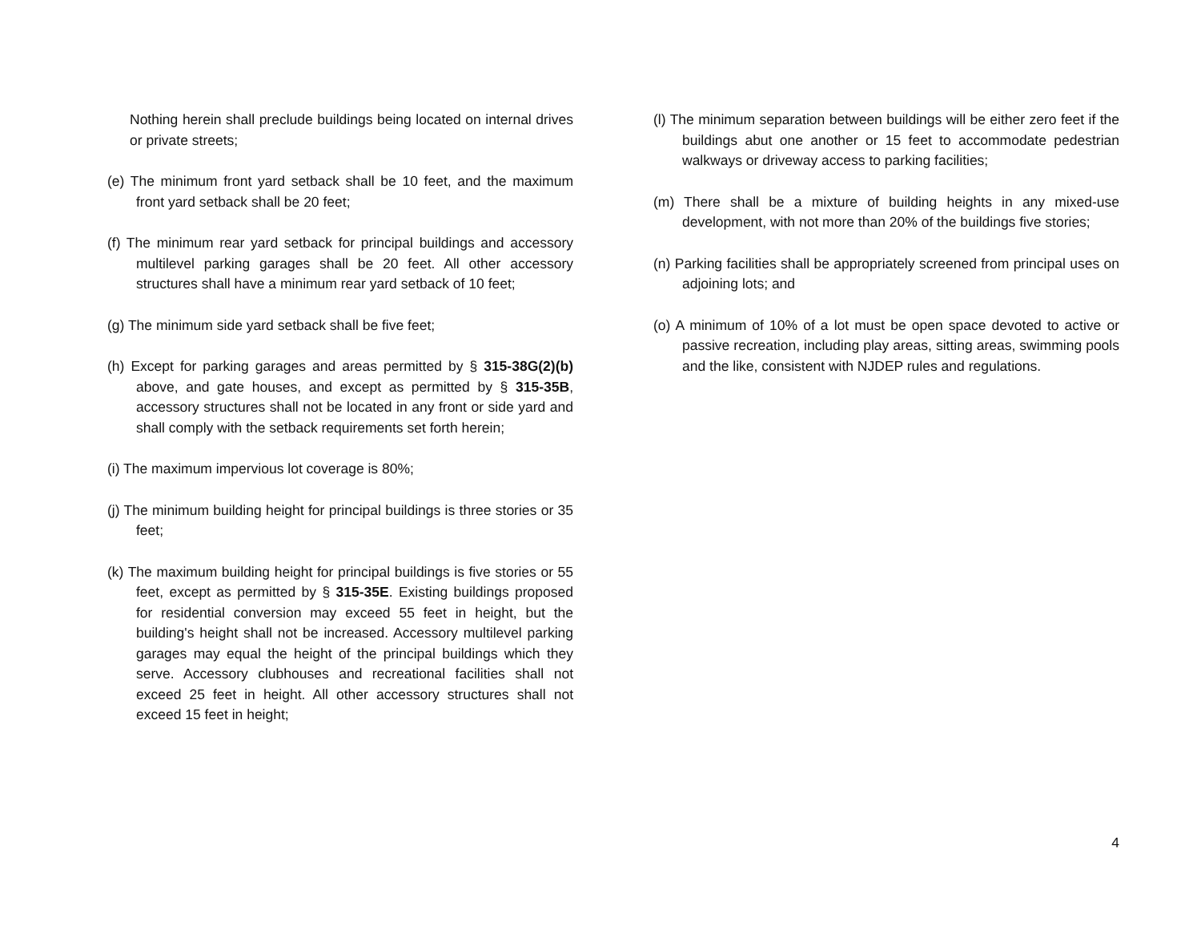Nothing herein shall preclude buildings being located on internal drives or private streets;
(e) The minimum front yard setback shall be 10 feet, and the maximum front yard setback shall be 20 feet;
(f) The minimum rear yard setback for principal buildings and accessory multilevel parking garages shall be 20 feet. All other accessory structures shall have a minimum rear yard setback of 10 feet;
(g) The minimum side yard setback shall be five feet;
(h) Except for parking garages and areas permitted by § 315-38G(2)(b) above, and gate houses, and except as permitted by § 315-35B, accessory structures shall not be located in any front or side yard and shall comply with the setback requirements set forth herein;
(i) The maximum impervious lot coverage is 80%;
(j) The minimum building height for principal buildings is three stories or 35 feet;
(k) The maximum building height for principal buildings is five stories or 55 feet, except as permitted by § 315-35E. Existing buildings proposed for residential conversion may exceed 55 feet in height, but the building's height shall not be increased. Accessory multilevel parking garages may equal the height of the principal buildings which they serve. Accessory clubhouses and recreational facilities shall not exceed 25 feet in height. All other accessory structures shall not exceed 15 feet in height;
(l) The minimum separation between buildings will be either zero feet if the buildings abut one another or 15 feet to accommodate pedestrian walkways or driveway access to parking facilities;
(m) There shall be a mixture of building heights in any mixed-use development, with not more than 20% of the buildings five stories;
(n) Parking facilities shall be appropriately screened from principal uses on adjoining lots; and
(o) A minimum of 10% of a lot must be open space devoted to active or passive recreation, including play areas, sitting areas, swimming pools and the like, consistent with NJDEP rules and regulations.
4